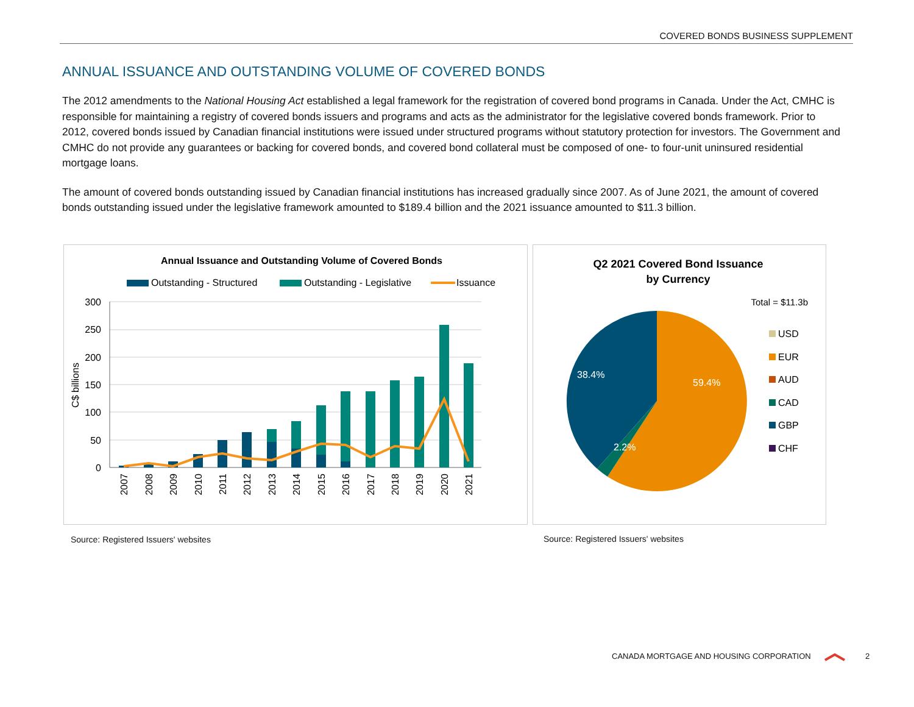COVERED BONDS BUSINESS SUPPLEMENT
ANNUAL ISSUANCE AND OUTSTANDING VOLUME OF COVERED BONDS
The 2012 amendments to the National Housing Act established a legal framework for the registration of covered bond programs in Canada. Under the Act, CMHC is responsible for maintaining a registry of covered bonds issuers and programs and acts as the administrator for the legislative covered bonds framework. Prior to 2012, covered bonds issued by Canadian financial institutions were issued under structured programs without statutory protection for investors. The Government and CMHC do not provide any guarantees or backing for covered bonds, and covered bond collateral must be composed of one- to four-unit uninsured residential mortgage loans.
The amount of covered bonds outstanding issued by Canadian financial institutions has increased gradually since 2007. As of June 2021, the amount of covered bonds outstanding issued under the legislative framework amounted to $189.4 billion and the 2021 issuance amounted to $11.3 billion.
Annual Issuance and Outstanding Volume of Covered Bonds
Outstanding - Structured
Outstanding - Legislative
Issuance
300
250
200
150
100
50
0
C$ billions
2007
2008
2009
2010
2011
2012
2013
2014
2015
2016
2017
2018
2019
2020
2021
Q2 2021 Covered Bond Issuance
by Currency
Total = $11.3b
38.4%
59.4%
2.2%
USD
EUR
AUD
CAD
GBP
CHF
Source: Registered Issuers' websites
Source: Registered Issuers' websites
CANADA MORTGAGE AND HOUSING CORPORATION 2